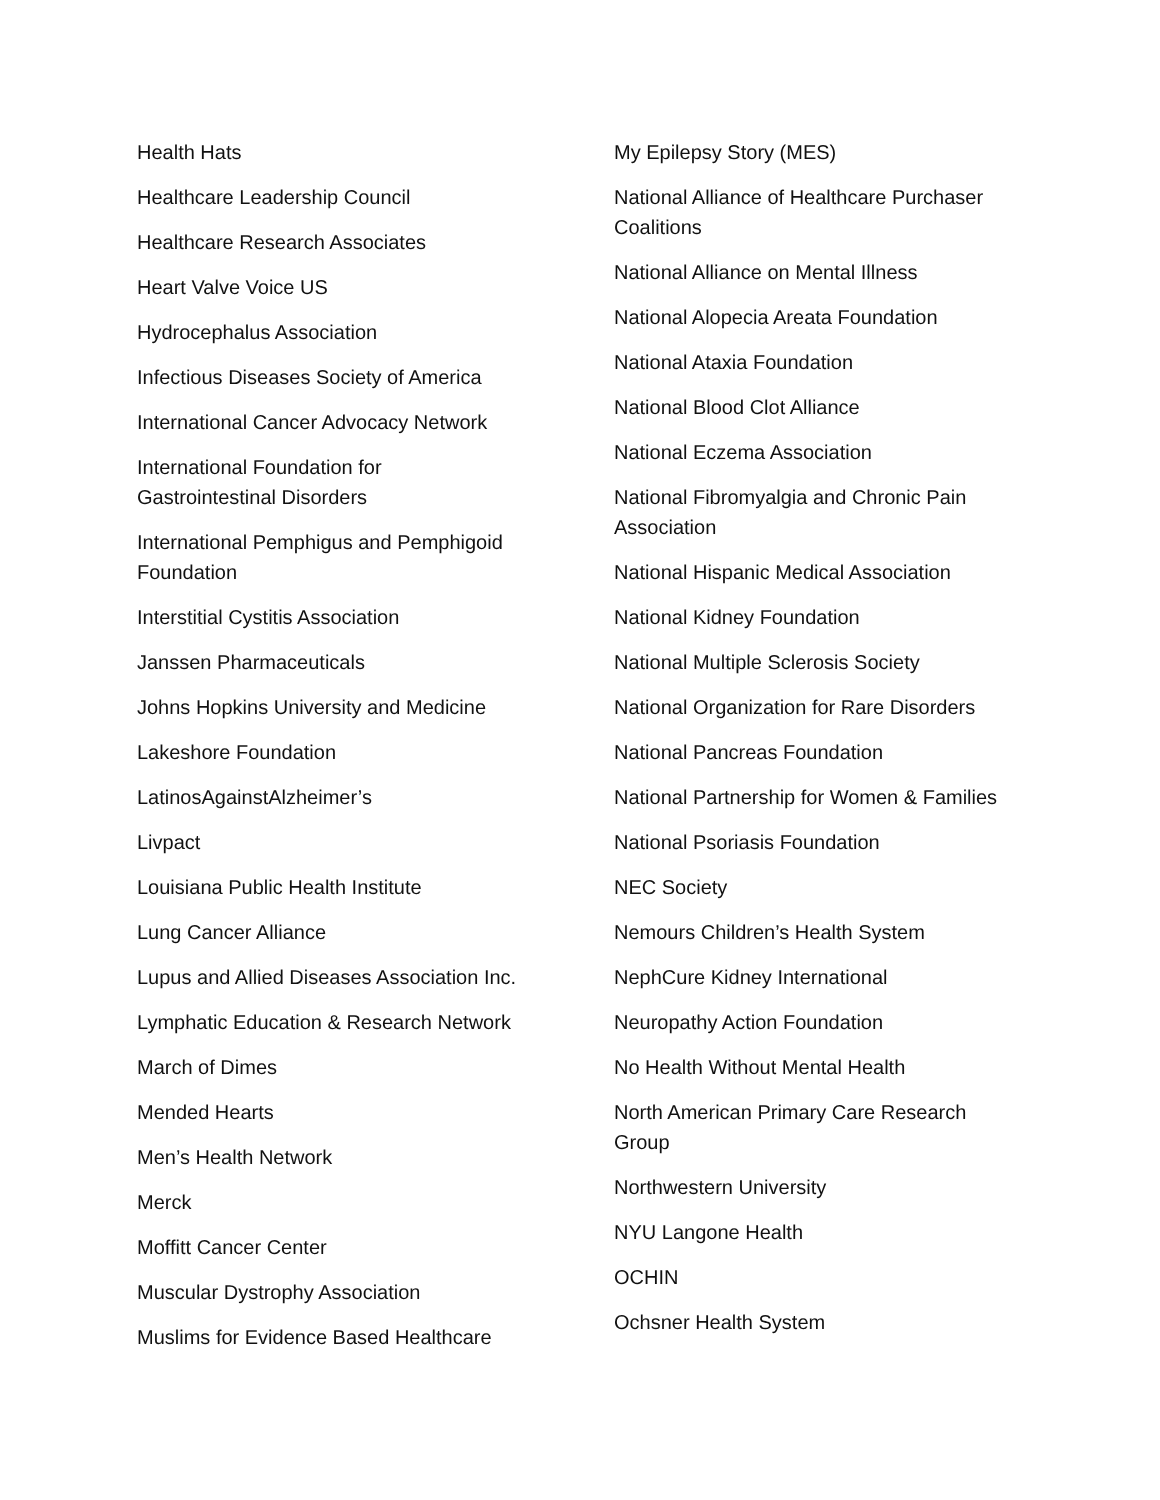Health Hats
Healthcare Leadership Council
Healthcare Research Associates
Heart Valve Voice US
Hydrocephalus Association
Infectious Diseases Society of America
International Cancer Advocacy Network
International Foundation for
Gastrointestinal Disorders
International Pemphigus and Pemphigoid
Foundation
Interstitial Cystitis Association
Janssen Pharmaceuticals
Johns Hopkins University and Medicine
Lakeshore Foundation
LatinosAgainstAlzheimer’s
Livpact
Louisiana Public Health Institute
Lung Cancer Alliance
Lupus and Allied Diseases Association Inc.
Lymphatic Education & Research Network
March of Dimes
Mended Hearts
Men’s Health Network
Merck
Moffitt Cancer Center
Muscular Dystrophy Association
Muslims for Evidence Based Healthcare
My Epilepsy Story (MES)
National Alliance of Healthcare Purchaser
Coalitions
National Alliance on Mental Illness
National Alopecia Areata Foundation
National Ataxia Foundation
National Blood Clot Alliance
National Eczema Association
National Fibromyalgia and Chronic Pain
Association
National Hispanic Medical Association
National Kidney Foundation
National Multiple Sclerosis Society
National Organization for Rare Disorders
National Pancreas Foundation
National Partnership for Women & Families
National Psoriasis Foundation
NEC Society
Nemours Children’s Health System
NephCure Kidney International
Neuropathy Action Foundation
No Health Without Mental Health
North American Primary Care Research
Group
Northwestern University
NYU Langone Health
OCHIN
Ochsner Health System